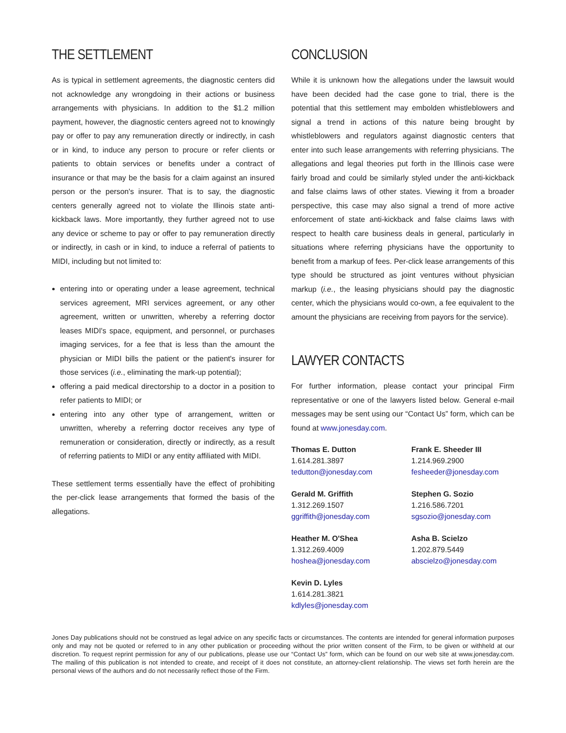THE SETTLEMENT
As is typical in settlement agreements, the diagnostic centers did not acknowledge any wrongdoing in their actions or business arrangements with physicians. In addition to the $1.2 million payment, however, the diagnostic centers agreed not to knowingly pay or offer to pay any remuneration directly or indirectly, in cash or in kind, to induce any person to procure or refer clients or patients to obtain services or benefits under a contract of insurance or that may be the basis for a claim against an insured person or the person's insurer. That is to say, the diagnostic centers generally agreed not to violate the Illinois state anti-kickback laws. More importantly, they further agreed not to use any device or scheme to pay or offer to pay remuneration directly or indirectly, in cash or in kind, to induce a referral of patients to MIDI, including but not limited to:
entering into or operating under a lease agreement, technical services agreement, MRI services agreement, or any other agreement, written or unwritten, whereby a referring doctor leases MIDI's space, equipment, and personnel, or purchases imaging services, for a fee that is less than the amount the physician or MIDI bills the patient or the patient's insurer for those services (i.e., eliminating the mark-up potential);
offering a paid medical directorship to a doctor in a position to refer patients to MIDI; or
entering into any other type of arrangement, written or unwritten, whereby a referring doctor receives any type of remuneration or consideration, directly or indirectly, as a result of referring patients to MIDI or any entity affiliated with MIDI.
These settlement terms essentially have the effect of prohibiting the per-click lease arrangements that formed the basis of the allegations.
CONCLUSION
While it is unknown how the allegations under the lawsuit would have been decided had the case gone to trial, there is the potential that this settlement may embolden whistleblowers and signal a trend in actions of this nature being brought by whistleblowers and regulators against diagnostic centers that enter into such lease arrangements with referring physicians. The allegations and legal theories put forth in the Illinois case were fairly broad and could be similarly styled under the anti-kickback and false claims laws of other states. Viewing it from a broader perspective, this case may also signal a trend of more active enforcement of state anti-kickback and false claims laws with respect to health care business deals in general, particularly in situations where referring physicians have the opportunity to benefit from a markup of fees. Per-click lease arrangements of this type should be structured as joint ventures without physician markup (i.e., the leasing physicians should pay the diagnostic center, which the physicians would co-own, a fee equivalent to the amount the physicians are receiving from payors for the service).
LAWYER CONTACTS
For further information, please contact your principal Firm representative or one of the lawyers listed below. General e-mail messages may be sent using our “Contact Us” form, which can be found at www.jonesday.com.
Thomas E. Dutton
1.614.281.3897
tedutton@jonesday.com
Frank E. Sheeder III
1.214.969.2900
fesheeder@jonesday.com
Gerald M. Griffith
1.312.269.1507
ggriffith@jonesday.com
Stephen G. Sozio
1.216.586.7201
sgsozio@jonesday.com
Heather M. O'Shea
1.312.269.4009
hoshea@jonesday.com
Asha B. Scielzo
1.202.879.5449
abscielzo@jonesday.com
Kevin D. Lyles
1.614.281.3821
kdlyles@jonesday.com
Jones Day publications should not be construed as legal advice on any specific facts or circumstances. The contents are intended for general information purposes only and may not be quoted or referred to in any other publication or proceeding without the prior written consent of the Firm, to be given or withheld at our discretion. To request reprint permission for any of our publications, please use our “Contact Us” form, which can be found on our web site at www.jonesday.com. The mailing of this publication is not intended to create, and receipt of it does not constitute, an attorney-client relationship. The views set forth herein are the personal views of the authors and do not necessarily reflect those of the Firm.